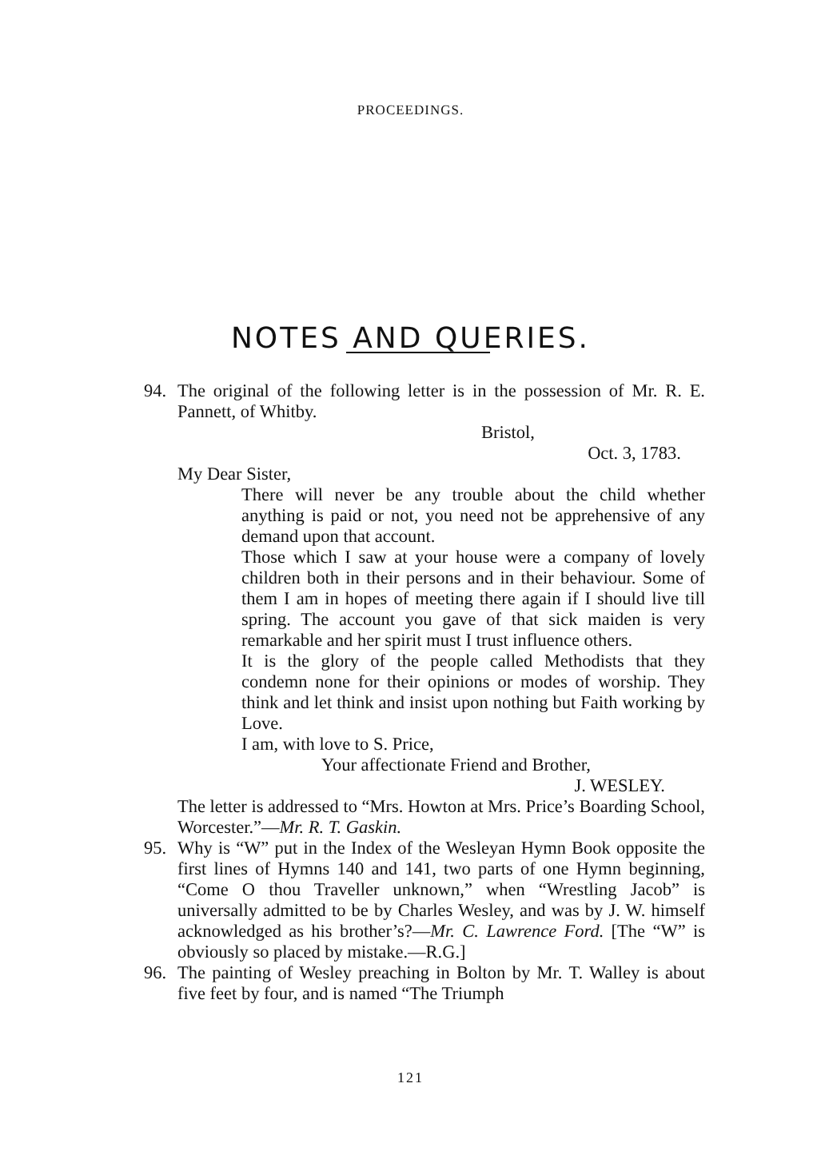PROCEEDINGS.
NOTES AND QUERIES.
94. The original of the following letter is in the possession of Mr. R. E. Pannett, of Whitby.
Bristol,
Oct. 3, 1783.
My Dear Sister,
There will never be any trouble about the child whether anything is paid or not, you need not be apprehensive of any demand upon that account.
Those which I saw at your house were a company of lovely children both in their persons and in their behaviour. Some of them I am in hopes of meeting there again if I should live till spring. The account you gave of that sick maiden is very remarkable and her spirit must I trust influence others.
It is the glory of the people called Methodists that they condemn none for their opinions or modes of worship. They think and let think and insist upon nothing but Faith working by Love.
I am, with love to S. Price,
Your affectionate Friend and Brother,
J. WESLEY.
The letter is addressed to “Mrs. Howton at Mrs. Price’s Boarding School, Worcester.”—Mr. R. T. Gaskin.
95. Why is “W” put in the Index of the Wesleyan Hymn Book opposite the first lines of Hymns 140 and 141, two parts of one Hymn beginning, “Come O thou Traveller unknown,” when “Wrestling Jacob” is universally admitted to be by Charles Wesley, and was by J. W. himself acknowledged as his brother’s?—Mr. C. Lawrence Ford. [The “W” is obviously so placed by mistake.—R.G.]
96. The painting of Wesley preaching in Bolton by Mr. T. Walley is about five feet by four, and is named “The Triumph
121